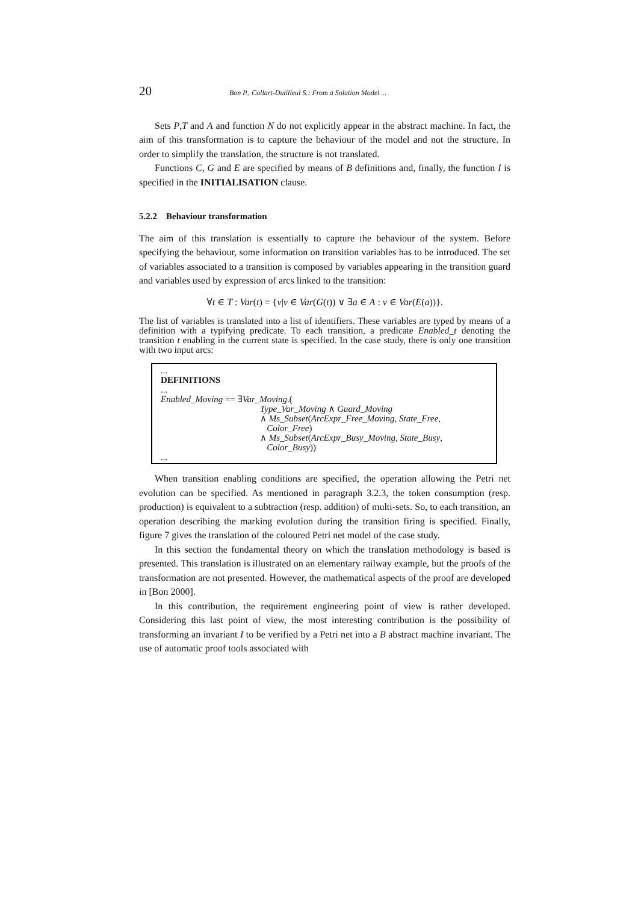20 Bon P., Collart-Dutilleul S.: From a Solution Model ...
Sets P,T and A and function N do not explicitly appear in the abstract machine. In fact, the aim of this transformation is to capture the behaviour of the model and not the structure. In order to simplify the translation, the structure is not translated.
Functions C, G and E are specified by means of B definitions and, finally, the function I is specified in the INITIALISATION clause.
5.2.2 Behaviour transformation
The aim of this translation is essentially to capture the behaviour of the system. Before specifying the behaviour, some information on transition variables has to be introduced. The set of variables associated to a transition is composed by variables appearing in the transition guard and variables used by expression of arcs linked to the transition:
∀t ∈ T : Var(t) = {v|v ∈ Var(G(t)) ∨ ∃a ∈ A : v ∈ Var(E(a))}.
The list of variables is translated into a list of identifiers. These variables are typed by means of a definition with a typifying predicate. To each transition, a predicate Enabled_t denoting the transition t enabling in the current state is specified. In the case study, there is only one transition with two input arcs:
...
DEFINITIONS
...
Enabled_Moving == ∃Var_Moving.(
Type_Var_Moving ∧ Guard_Moving
∧ Ms_Subset(ArcExpr_Free_Moving, State_Free,
Color_Free)
∧ Ms_Subset(ArcExpr_Busy_Moving, State_Busy,
Color_Busy))
...
When transition enabling conditions are specified, the operation allowing the Petri net evolution can be specified. As mentioned in paragraph 3.2.3, the token consumption (resp. production) is equivalent to a subtraction (resp. addition) of multi-sets. So, to each transition, an operation describing the marking evolution during the transition firing is specified. Finally, figure 7 gives the translation of the coloured Petri net model of the case study.
In this section the fundamental theory on which the translation methodology is based is presented. This translation is illustrated on an elementary railway example, but the proofs of the transformation are not presented. However, the mathematical aspects of the proof are developed in [Bon 2000].
In this contribution, the requirement engineering point of view is rather developed. Considering this last point of view, the most interesting contribution is the possibility of transforming an invariant I to be verified by a Petri net into a B abstract machine invariant. The use of automatic proof tools associated with